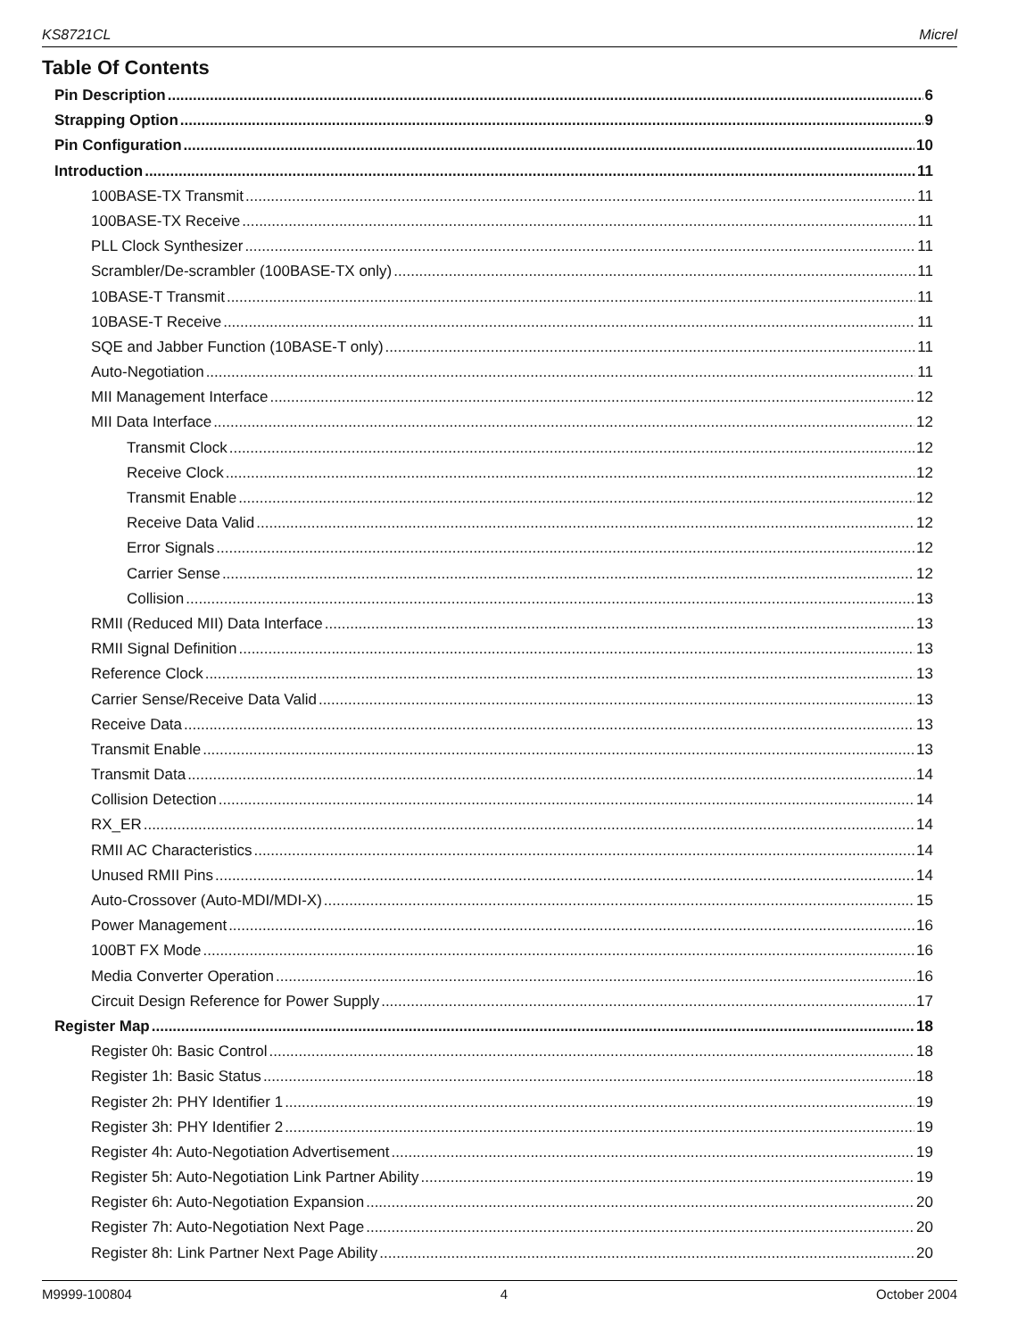KS8721CL Micrel
Table Of Contents
Pin Description 6
Strapping Option 9
Pin Configuration 10
Introduction 11
100BASE-TX Transmit 11
100BASE-TX Receive 11
PLL Clock Synthesizer 11
Scrambler/De-scrambler (100BASE-TX only) 11
10BASE-T Transmit 11
10BASE-T Receive 11
SQE and Jabber Function (10BASE-T only) 11
Auto-Negotiation 11
MII Management Interface 12
MII Data Interface 12
Transmit Clock 12
Receive Clock 12
Transmit Enable 12
Receive Data Valid 12
Error Signals 12
Carrier Sense 12
Collision 13
RMII (Reduced MII) Data Interface 13
RMII Signal Definition 13
Reference Clock 13
Carrier Sense/Receive Data Valid 13
Receive Data 13
Transmit Enable 13
Transmit Data 14
Collision Detection 14
RX_ER 14
RMII AC Characteristics 14
Unused RMII Pins 14
Auto-Crossover (Auto-MDI/MDI-X) 15
Power Management 16
100BT FX Mode 16
Media Converter Operation 16
Circuit Design Reference for Power Supply 17
Register Map 18
Register 0h: Basic Control 18
Register 1h: Basic Status 18
Register 2h: PHY Identifier 1 19
Register 3h: PHY Identifier 2 19
Register 4h: Auto-Negotiation Advertisement 19
Register 5h: Auto-Negotiation Link Partner Ability 19
Register 6h: Auto-Negotiation Expansion 20
Register 7h: Auto-Negotiation Next Page 20
Register 8h: Link Partner Next Page Ability 20
M9999-100804 4 October 2004